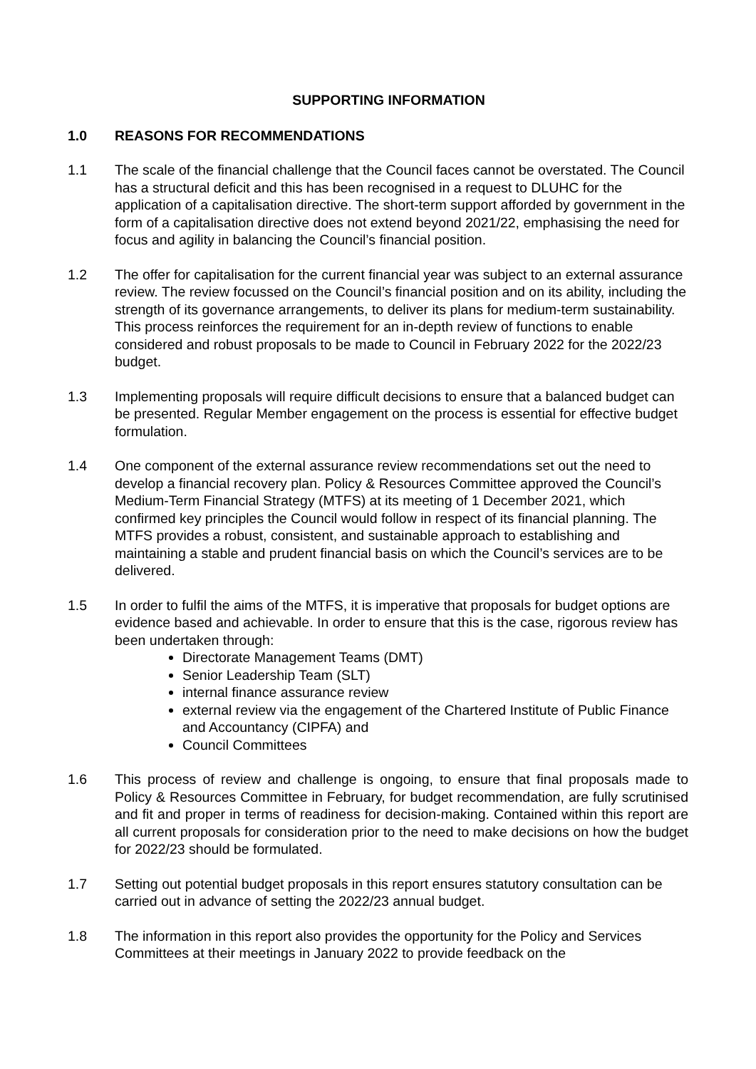SUPPORTING INFORMATION
1.0 REASONS FOR RECOMMENDATIONS
1.1 The scale of the financial challenge that the Council faces cannot be overstated. The Council has a structural deficit and this has been recognised in a request to DLUHC for the application of a capitalisation directive. The short-term support afforded by government in the form of a capitalisation directive does not extend beyond 2021/22, emphasising the need for focus and agility in balancing the Council’s financial position.
1.2 The offer for capitalisation for the current financial year was subject to an external assurance review. The review focussed on the Council’s financial position and on its ability, including the strength of its governance arrangements, to deliver its plans for medium-term sustainability. This process reinforces the requirement for an in-depth review of functions to enable considered and robust proposals to be made to Council in February 2022 for the 2022/23 budget.
1.3 Implementing proposals will require difficult decisions to ensure that a balanced budget can be presented. Regular Member engagement on the process is essential for effective budget formulation.
1.4 One component of the external assurance review recommendations set out the need to develop a financial recovery plan. Policy & Resources Committee approved the Council’s Medium-Term Financial Strategy (MTFS) at its meeting of 1 December 2021, which confirmed key principles the Council would follow in respect of its financial planning. The MTFS provides a robust, consistent, and sustainable approach to establishing and maintaining a stable and prudent financial basis on which the Council’s services are to be delivered.
1.5 In order to fulfil the aims of the MTFS, it is imperative that proposals for budget options are evidence based and achievable. In order to ensure that this is the case, rigorous review has been undertaken through:
Directorate Management Teams (DMT)
Senior Leadership Team (SLT)
internal finance assurance review
external review via the engagement of the Chartered Institute of Public Finance and Accountancy (CIPFA) and
Council Committees
1.6 This process of review and challenge is ongoing, to ensure that final proposals made to Policy & Resources Committee in February, for budget recommendation, are fully scrutinised and fit and proper in terms of readiness for decision-making. Contained within this report are all current proposals for consideration prior to the need to make decisions on how the budget for 2022/23 should be formulated.
1.7 Setting out potential budget proposals in this report ensures statutory consultation can be carried out in advance of setting the 2022/23 annual budget.
1.8 The information in this report also provides the opportunity for the Policy and Services Committees at their meetings in January 2022 to provide feedback on the